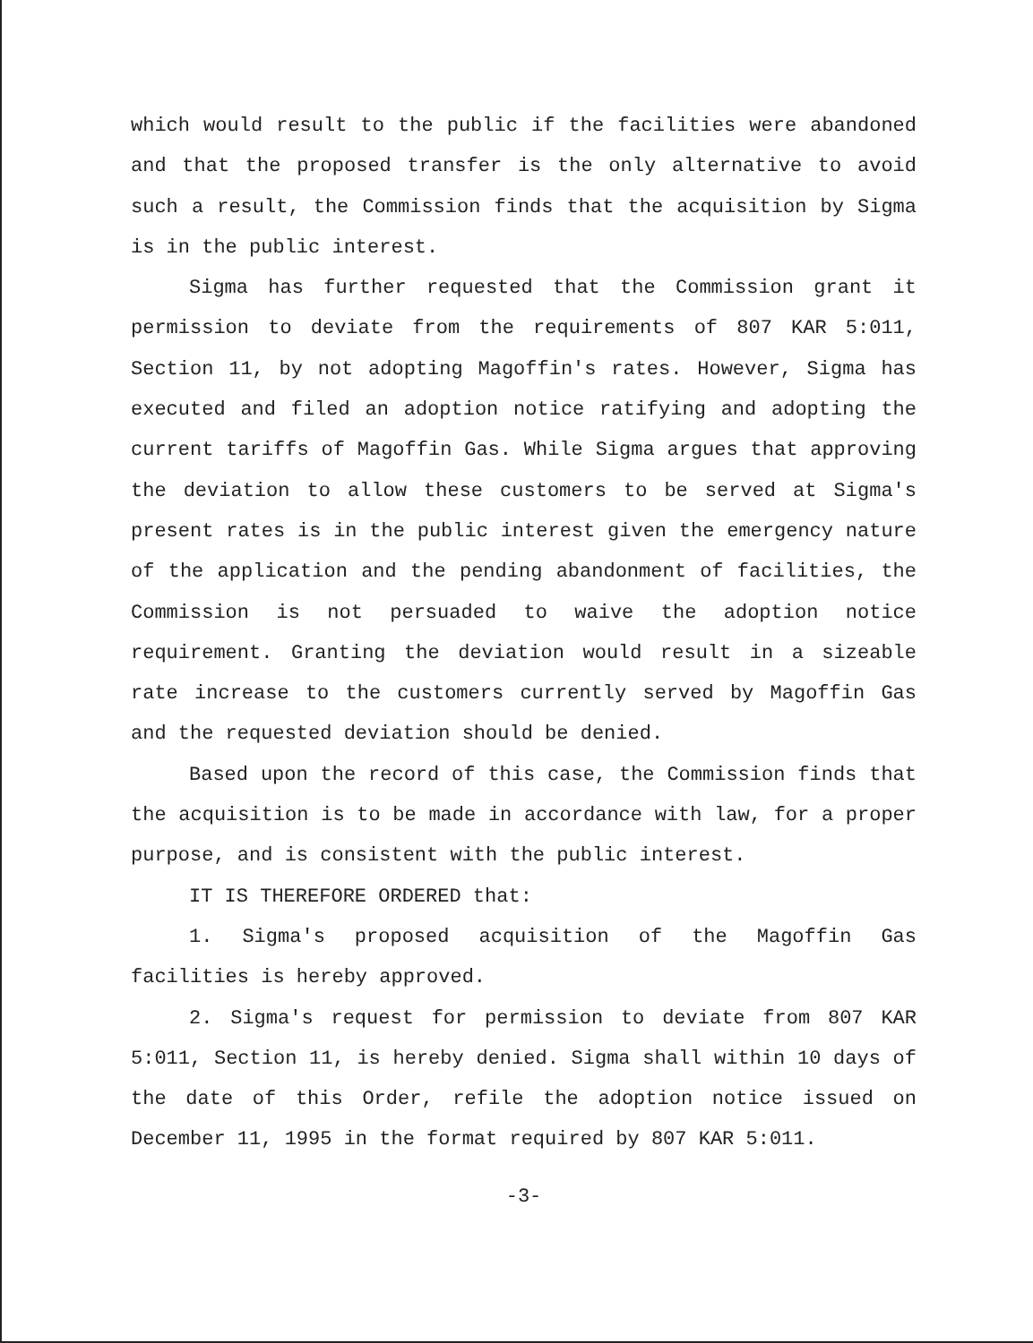which would result to the public if the facilities were abandoned and that the proposed transfer is the only alternative to avoid such a result, the Commission finds that the acquisition by Sigma is in the public interest.
Sigma has further requested that the Commission grant it permission to deviate from the requirements of 807 KAR 5:011, Section 11, by not adopting Magoffin's rates. However, Sigma has executed and filed an adoption notice ratifying and adopting the current tariffs of Magoffin Gas. While Sigma argues that approving the deviation to allow these customers to be served at Sigma's present rates is in the public interest given the emergency nature of the application and the pending abandonment of facilities, the Commission is not persuaded to waive the adoption notice requirement. Granting the deviation would result in a sizeable rate increase to the customers currently served by Magoffin Gas and the requested deviation should be denied.
Based upon the record of this case, the Commission finds that the acquisition is to be made in accordance with law, for a proper purpose, and is consistent with the public interest.
IT IS THEREFORE ORDERED that:
1. Sigma's proposed acquisition of the Magoffin Gas facilities is hereby approved.
2. Sigma's request for permission to deviate from 807 KAR 5:011, Section 11, is hereby denied. Sigma shall within 10 days of the date of this Order, refile the adoption notice issued on December 11, 1995 in the format required by 807 KAR 5:011.
-3-